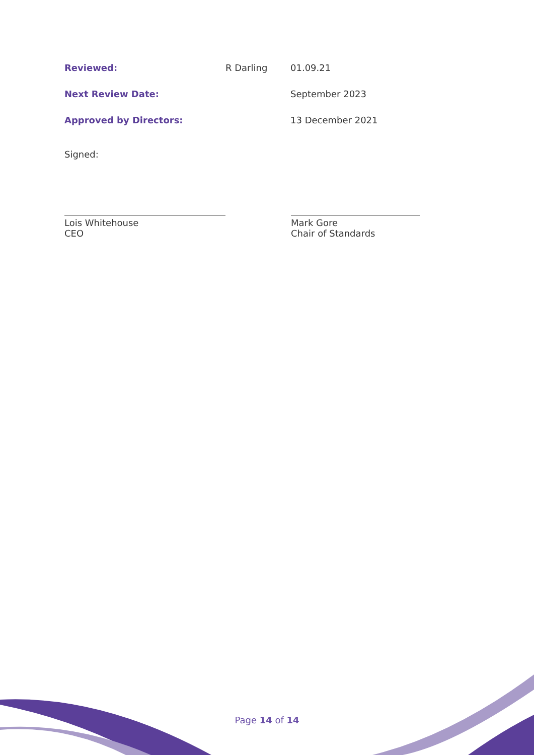| Reviewed: | R Darling | 01.09.21 |
| Next Review Date: | | September 2023 |
| Approved by Directors: | | 13 December 2021 |
Signed:
Lois Whitehouse
CEO
Mark Gore
Chair of Standards
Page 14 of 14